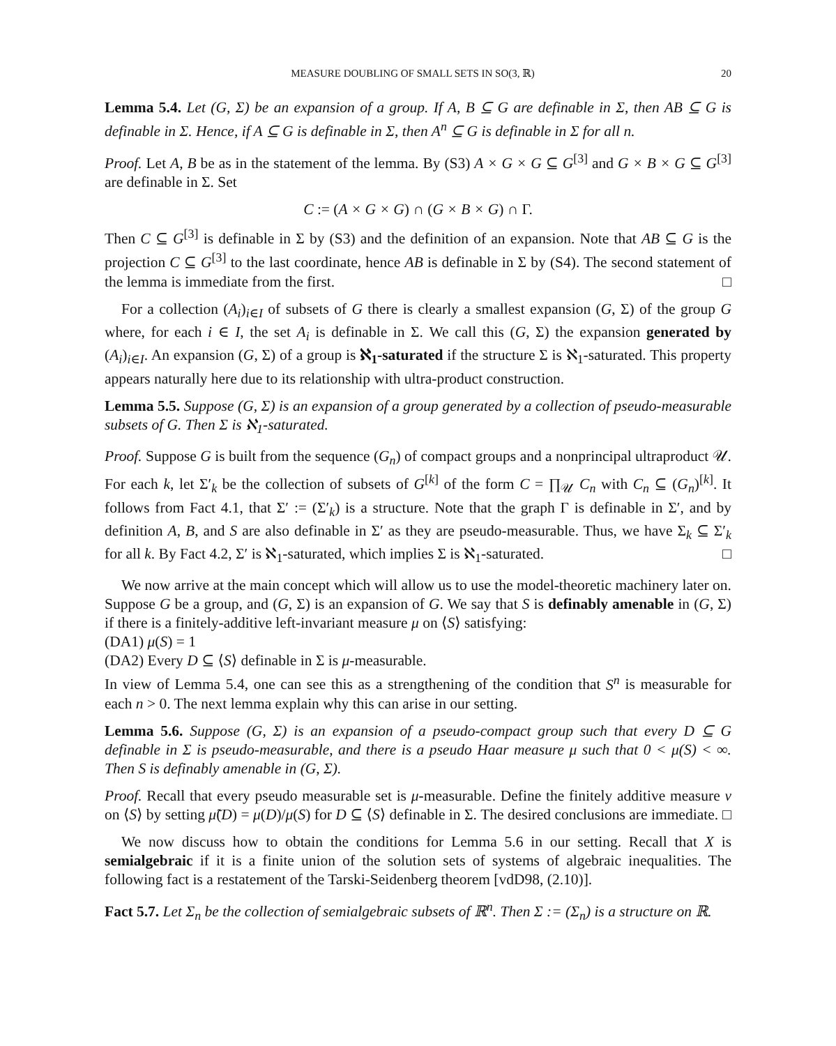MEASURE DOUBLING OF SMALL SETS IN SO(3, ℝ) 20
Lemma 5.4. Let (G, Σ) be an expansion of a group. If A, B ⊆ G are definable in Σ, then AB ⊆ G is definable in Σ. Hence, if A ⊆ G is definable in Σ, then A<sup>n</sup> ⊆ G is definable in Σ for all n.
Proof. Let A, B be as in the statement of the lemma. By (S3) A × G × G ⊆ G<sup>[3]</sup> and G × B × G ⊆ G<sup>[3]</sup> are definable in Σ. Set
C := (A × G × G) ∩ (G × B × G) ∩ Γ.
Then C ⊆ G<sup>[3]</sup> is definable in Σ by (S3) and the definition of an expansion. Note that AB ⊆ G is the projection C ⊆ G<sup>[3]</sup> to the last coordinate, hence AB is definable in Σ by (S4). The second statement of the lemma is immediate from the first. □
For a collection (A<sub>i</sub>)<sub>i∈I</sub> of subsets of G there is clearly a smallest expansion (G, Σ) of the group G where, for each i ∈ I, the set A<sub>i</sub> is definable in Σ. We call this (G, Σ) the expansion generated by (A<sub>i</sub>)<sub>i∈I</sub>. An expansion (G, Σ) of a group is ℵ<sub>1</sub>-saturated if the structure Σ is ℵ<sub>1</sub>-saturated. This property appears naturally here due to its relationship with ultra-product construction.
Lemma 5.5. Suppose (G, Σ) is an expansion of a group generated by a collection of pseudo-measurable subsets of G. Then Σ is ℵ<sub>1</sub>-saturated.
Proof. Suppose G is built from the sequence (G<sub>n</sub>) of compact groups and a nonprincipal ultraproduct 𝒰. For each k, let Σ′<sub>k</sub> be the collection of subsets of G<sup>[k]</sup> of the form C = ∏<sub>𝒰</sub> C<sub>n</sub> with C<sub>n</sub> ⊆ (G<sub>n</sub>)<sup>[k]</sup>. It follows from Fact 4.1, that Σ′ := (Σ′<sub>k</sub>) is a structure. Note that the graph Γ is definable in Σ′, and by definition A, B, and S are also definable in Σ′ as they are pseudo-measurable. Thus, we have Σ<sub>k</sub> ⊆ Σ′<sub>k</sub> for all k. By Fact 4.2, Σ′ is ℵ<sub>1</sub>-saturated, which implies Σ is ℵ<sub>1</sub>-saturated. □
We now arrive at the main concept which will allow us to use the model-theoretic machinery later on. Suppose G be a group, and (G, Σ) is an expansion of G. We say that S is definably amenable in (G, Σ) if there is a finitely-additive left-invariant measure μ on ⟨S⟩ satisfying:
(DA1) μ(S) = 1
(DA2) Every D ⊆ ⟨S⟩ definable in Σ is μ-measurable.
In view of Lemma 5.4, one can see this as a strengthening of the condition that S<sup>n</sup> is measurable for each n > 0. The next lemma explain why this can arise in our setting.
Lemma 5.6. Suppose (G, Σ) is an expansion of a pseudo-compact group such that every D ⊆ G definable in Σ is pseudo-measurable, and there is a pseudo Haar measure μ such that 0 < μ(S) < ∞. Then S is definably amenable in (G, Σ).
Proof. Recall that every pseudo measurable set is μ-measurable. Define the finitely additive measure ν on ⟨S⟩ by setting μ̃(D) = μ(D)/μ(S) for D ⊆ ⟨S⟩ definable in Σ. The desired conclusions are immediate. □
We now discuss how to obtain the conditions for Lemma 5.6 in our setting. Recall that X is semialgebraic if it is a finite union of the solution sets of systems of algebraic inequalities. The following fact is a restatement of the Tarski-Seidenberg theorem [vdD98, (2.10)].
Fact 5.7. Let Σ<sub>n</sub> be the collection of semialgebraic subsets of ℝ<sup>n</sup>. Then Σ := (Σ<sub>n</sub>) is a structure on ℝ.